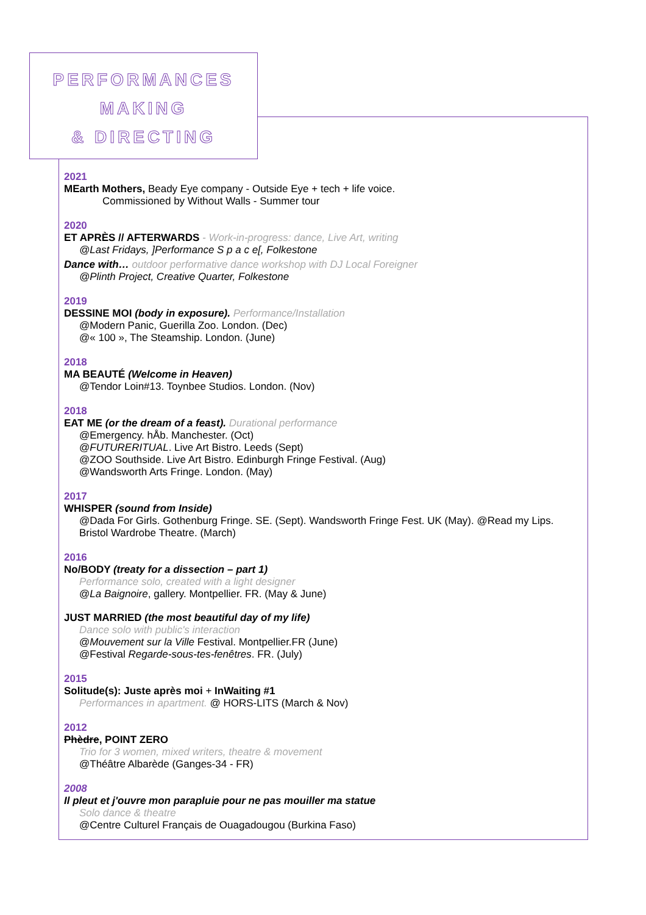PERFORMANCES
MAKING
& DIRECTING
2021
MEarth Mothers, Beady Eye company - Outside Eye + tech + life voice.
Commissioned by Without Walls - Summer tour
2020
ET APRÈS // AFTERWARDS - Work-in-progress: dance, Live Art, writing
@Last Fridays, ]Performance S p a c e[, Folkestone
Dance with… outdoor performative dance workshop with DJ Local Foreigner
@Plinth Project, Creative Quarter, Folkestone
2019
DESSINE MOI (body in exposure). Performance/Installation
@Modern Panic, Guerilla Zoo. London. (Dec)
@« 100 », The Steamship. London. (June)
2018
MA BEAUTÉ (Welcome in Heaven)
@Tendor Loin#13. Toynbee Studios. London. (Nov)
2018
EAT ME (or the dream of a feast). Durational performance
@Emergency. hÅb. Manchester. (Oct)
@FUTURERITUAL. Live Art Bistro. Leeds (Sept)
@ZOO Southside. Live Art Bistro. Edinburgh Fringe Festival. (Aug)
@Wandsworth Arts Fringe. London. (May)
2017
WHISPER (sound from Inside)
@Dada For Girls. Gothenburg Fringe. SE. (Sept). Wandsworth Fringe Fest. UK (May). @Read my Lips. Bristol Wardrobe Theatre. (March)
2016
No/BODY (treaty for a dissection – part 1)
Performance solo, created with a light designer
@La Baignoire, gallery. Montpellier. FR. (May & June)
JUST MARRIED (the most beautiful day of my life)
Dance solo with public's interaction
@Mouvement sur la Ville Festival. Montpellier.FR (June)
@Festival Regarde-sous-tes-fenêtres. FR. (July)
2015
Solitude(s): Juste après moi + InWaiting #1
Performances in apartment. @ HORS-LITS (March & Nov)
2012
Phèdre, POINT ZERO
Trio for 3 women, mixed writers, theatre & movement
@Théâtre Albarède (Ganges-34 - FR)
2008
Il pleut et j'ouvre mon parapluie pour ne pas mouiller ma statue
Solo dance & theatre
@Centre Culturel Français de Ouagadougou (Burkina Faso)